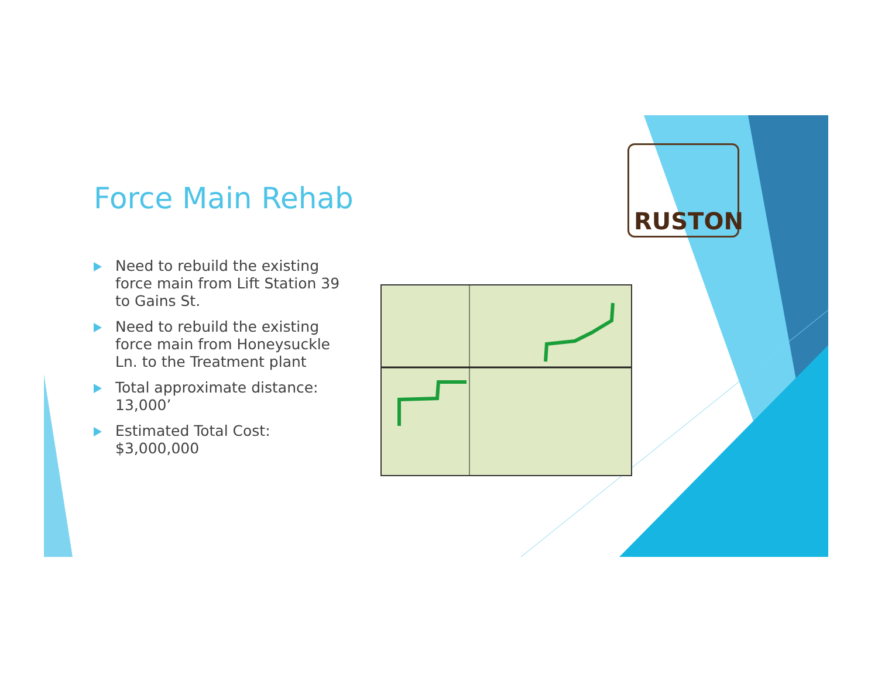Force Main Rehab
Need to rebuild the existing force main from Lift Station 39 to Gains St.
Need to rebuild the existing force main from Honeysuckle Ln. to the Treatment plant
Total approximate distance: 13,000’
Estimated Total Cost: $3,000,000
RUSTON